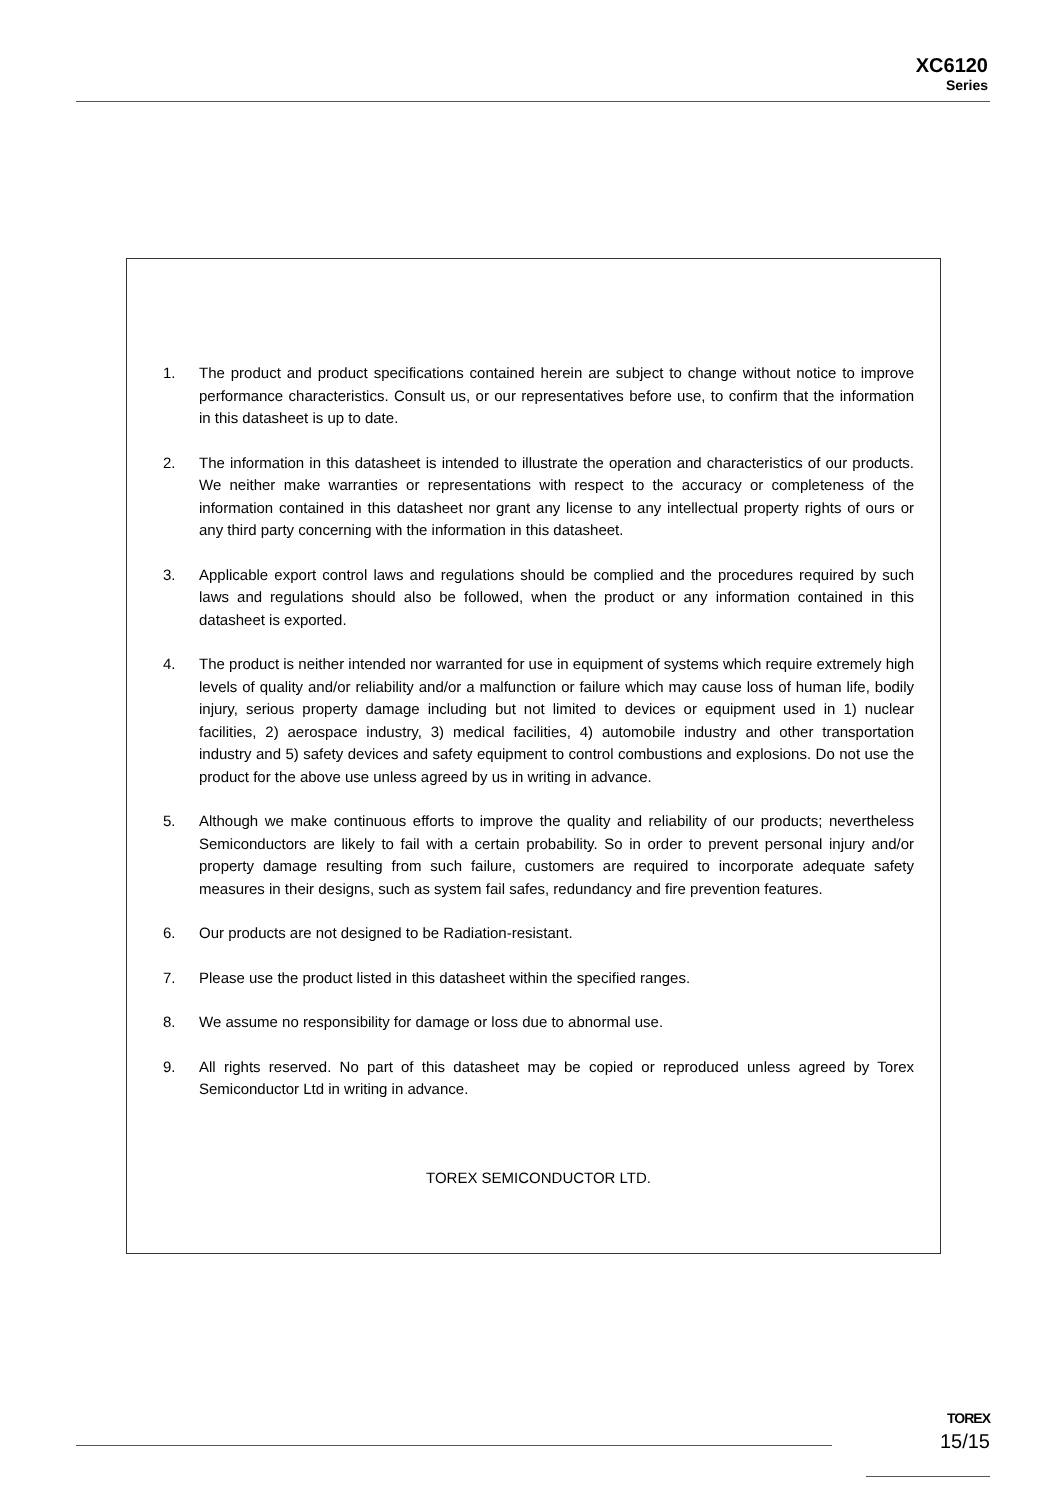XC6120
Series
1. The product and product specifications contained herein are subject to change without notice to improve performance characteristics. Consult us, or our representatives before use, to confirm that the information in this datasheet is up to date.
2. The information in this datasheet is intended to illustrate the operation and characteristics of our products. We neither make warranties or representations with respect to the accuracy or completeness of the information contained in this datasheet nor grant any license to any intellectual property rights of ours or any third party concerning with the information in this datasheet.
3. Applicable export control laws and regulations should be complied and the procedures required by such laws and regulations should also be followed, when the product or any information contained in this datasheet is exported.
4. The product is neither intended nor warranted for use in equipment of systems which require extremely high levels of quality and/or reliability and/or a malfunction or failure which may cause loss of human life, bodily injury, serious property damage including but not limited to devices or equipment used in 1) nuclear facilities, 2) aerospace industry, 3) medical facilities, 4) automobile industry and other transportation industry and 5) safety devices and safety equipment to control combustions and explosions. Do not use the product for the above use unless agreed by us in writing in advance.
5. Although we make continuous efforts to improve the quality and reliability of our products; nevertheless Semiconductors are likely to fail with a certain probability. So in order to prevent personal injury and/or property damage resulting from such failure, customers are required to incorporate adequate safety measures in their designs, such as system fail safes, redundancy and fire prevention features.
6. Our products are not designed to be Radiation-resistant.
7. Please use the product listed in this datasheet within the specified ranges.
8. We assume no responsibility for damage or loss due to abnormal use.
9. All rights reserved. No part of this datasheet may be copied or reproduced unless agreed by Torex Semiconductor Ltd in writing in advance.
TOREX SEMICONDUCTOR LTD.
TOREX
15/15